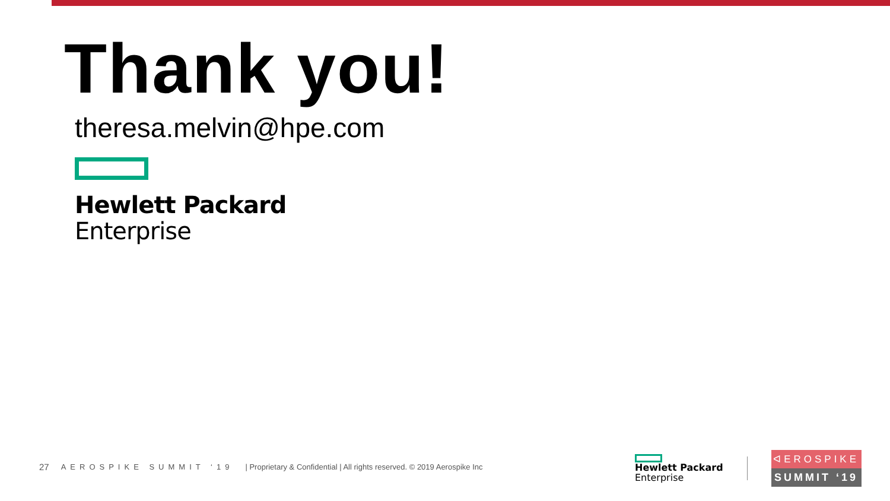Thank you!
theresa.melvin@hpe.com
Hewlett Packard
Enterprise
27 AEROSPIKE SUMMIT ‘19 | Proprietary & Confidential | All rights reserved. © 2019 Aerospike Inc
Hewlett Packard
Enterprise
ᐊEROSPIKE
SUMMIT ‘19